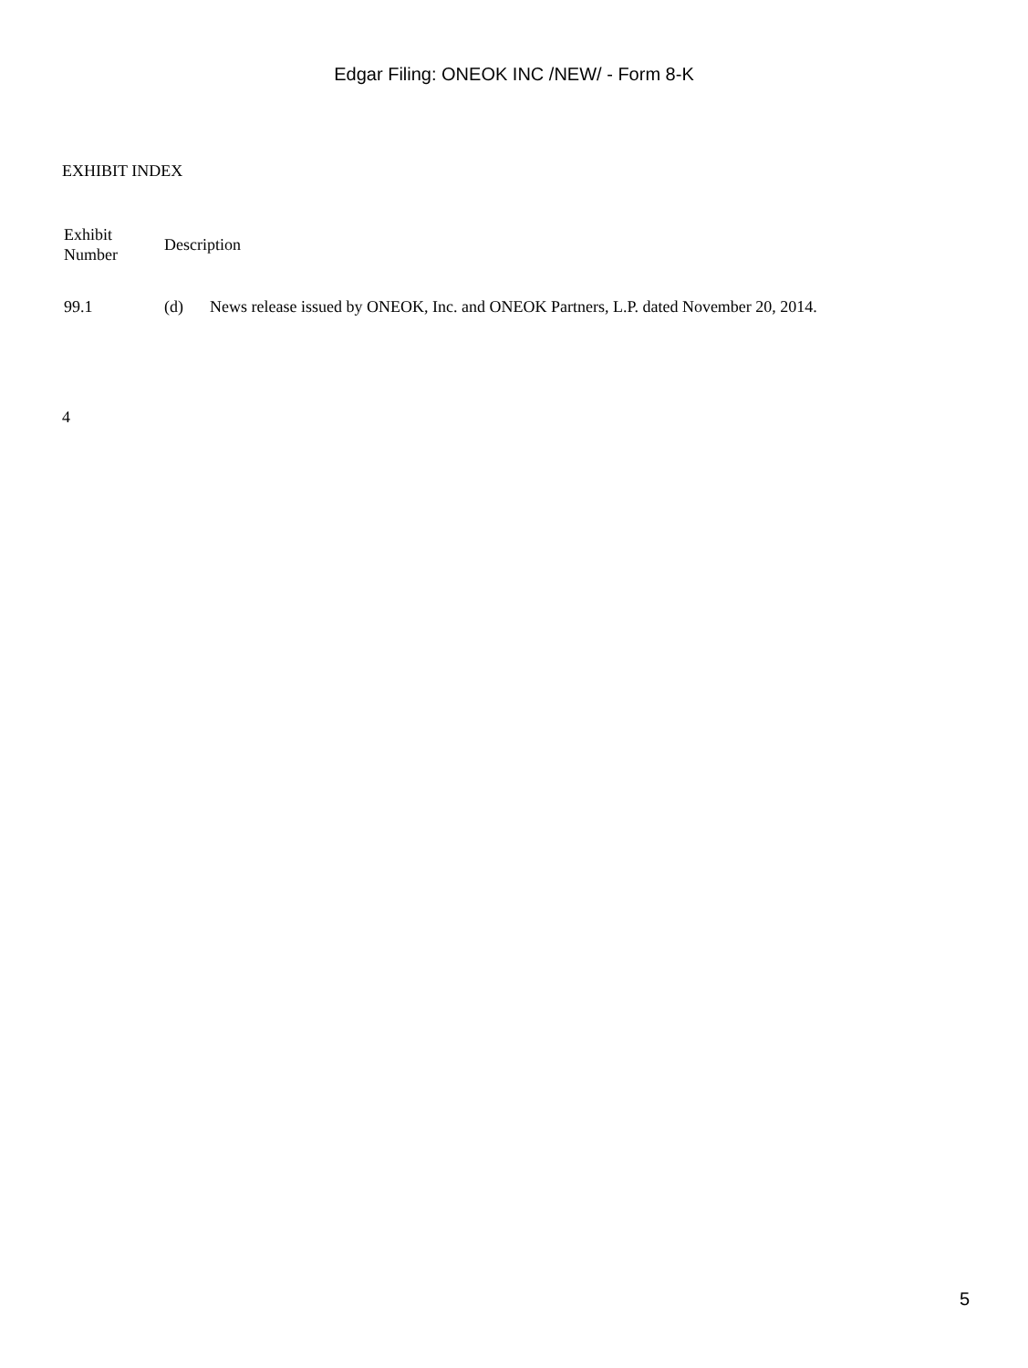Edgar Filing: ONEOK INC /NEW/ - Form 8-K
EXHIBIT INDEX
| Exhibit Number | Description | |
| --- | --- | --- |
| 99.1 | (d) | News release issued by ONEOK, Inc. and ONEOK Partners, L.P. dated November 20, 2014. |
4
5